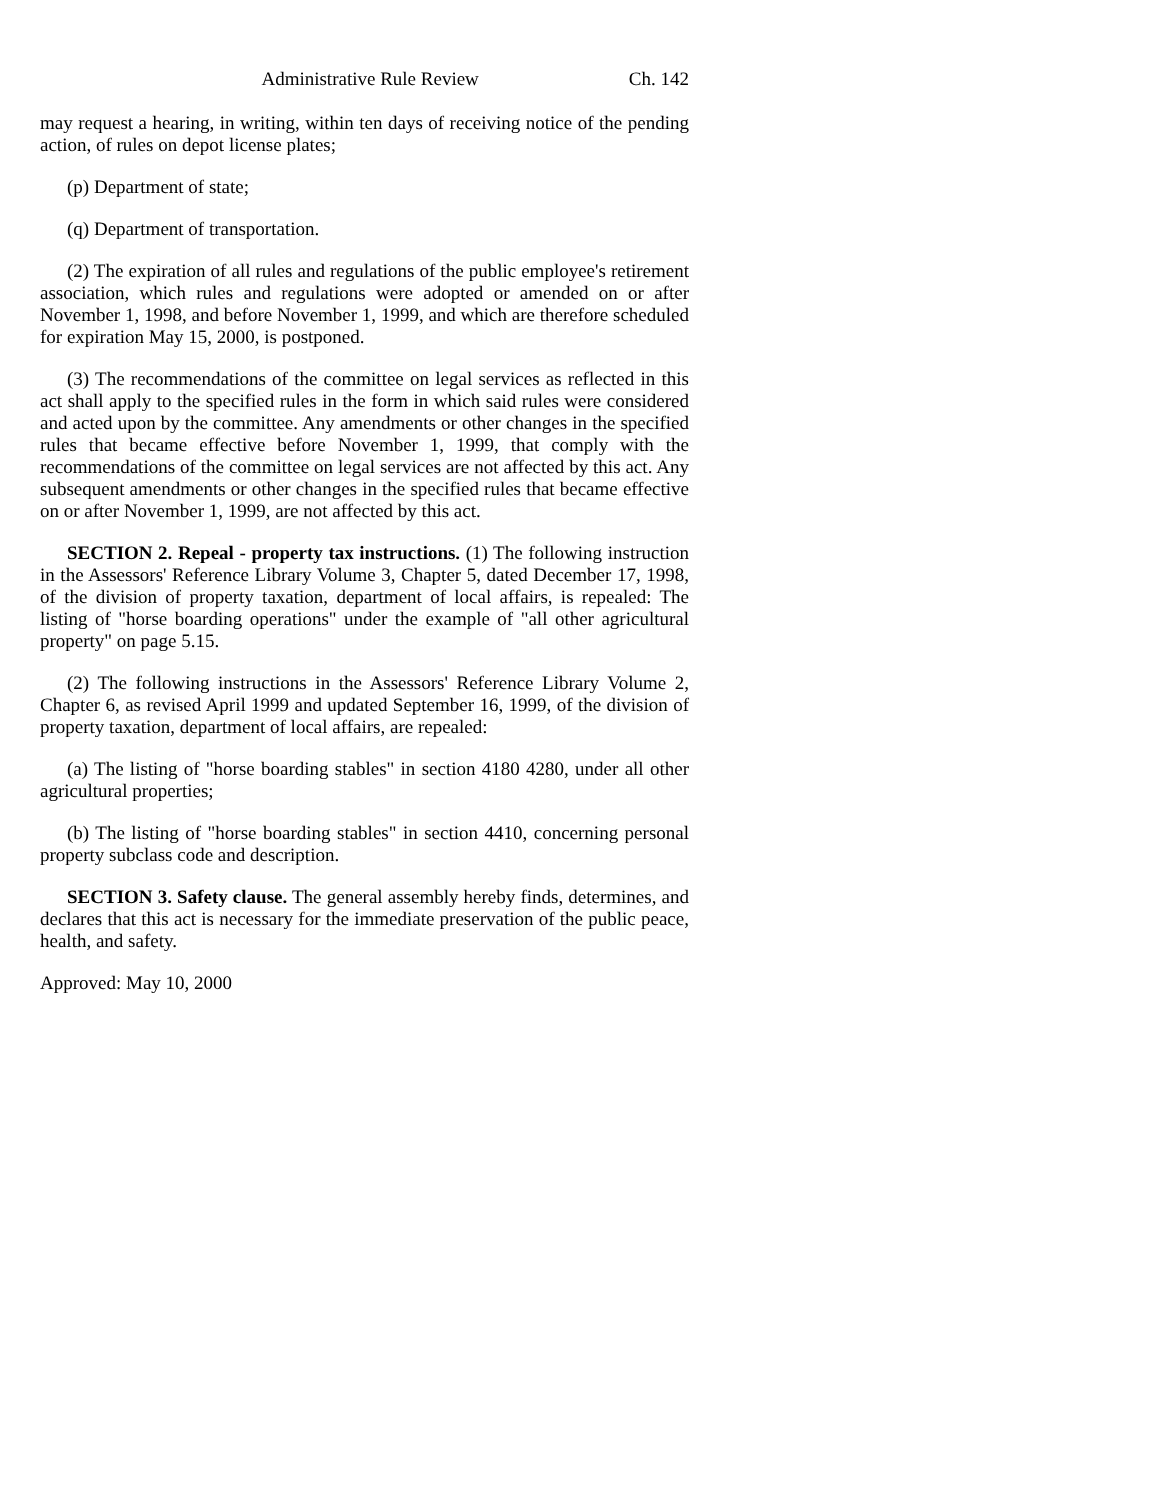Administrative Rule Review Ch. 142
may request a hearing, in writing, within ten days of receiving notice of the pending action, of rules on depot license plates;
(p) Department of state;
(q) Department of transportation.
(2) The expiration of all rules and regulations of the public employee's retirement association, which rules and regulations were adopted or amended on or after November 1, 1998, and before November 1, 1999, and which are therefore scheduled for expiration May 15, 2000, is postponed.
(3) The recommendations of the committee on legal services as reflected in this act shall apply to the specified rules in the form in which said rules were considered and acted upon by the committee. Any amendments or other changes in the specified rules that became effective before November 1, 1999, that comply with the recommendations of the committee on legal services are not affected by this act. Any subsequent amendments or other changes in the specified rules that became effective on or after November 1, 1999, are not affected by this act.
SECTION 2. Repeal - property tax instructions. (1) The following instruction in the Assessors' Reference Library Volume 3, Chapter 5, dated December 17, 1998, of the division of property taxation, department of local affairs, is repealed: The listing of "horse boarding operations" under the example of "all other agricultural property" on page 5.15.
(2) The following instructions in the Assessors' Reference Library Volume 2, Chapter 6, as revised April 1999 and updated September 16, 1999, of the division of property taxation, department of local affairs, are repealed:
(a) The listing of "horse boarding stables" in section 4180 4280, under all other agricultural properties;
(b) The listing of "horse boarding stables" in section 4410, concerning personal property subclass code and description.
SECTION 3. Safety clause. The general assembly hereby finds, determines, and declares that this act is necessary for the immediate preservation of the public peace, health, and safety.
Approved: May 10, 2000